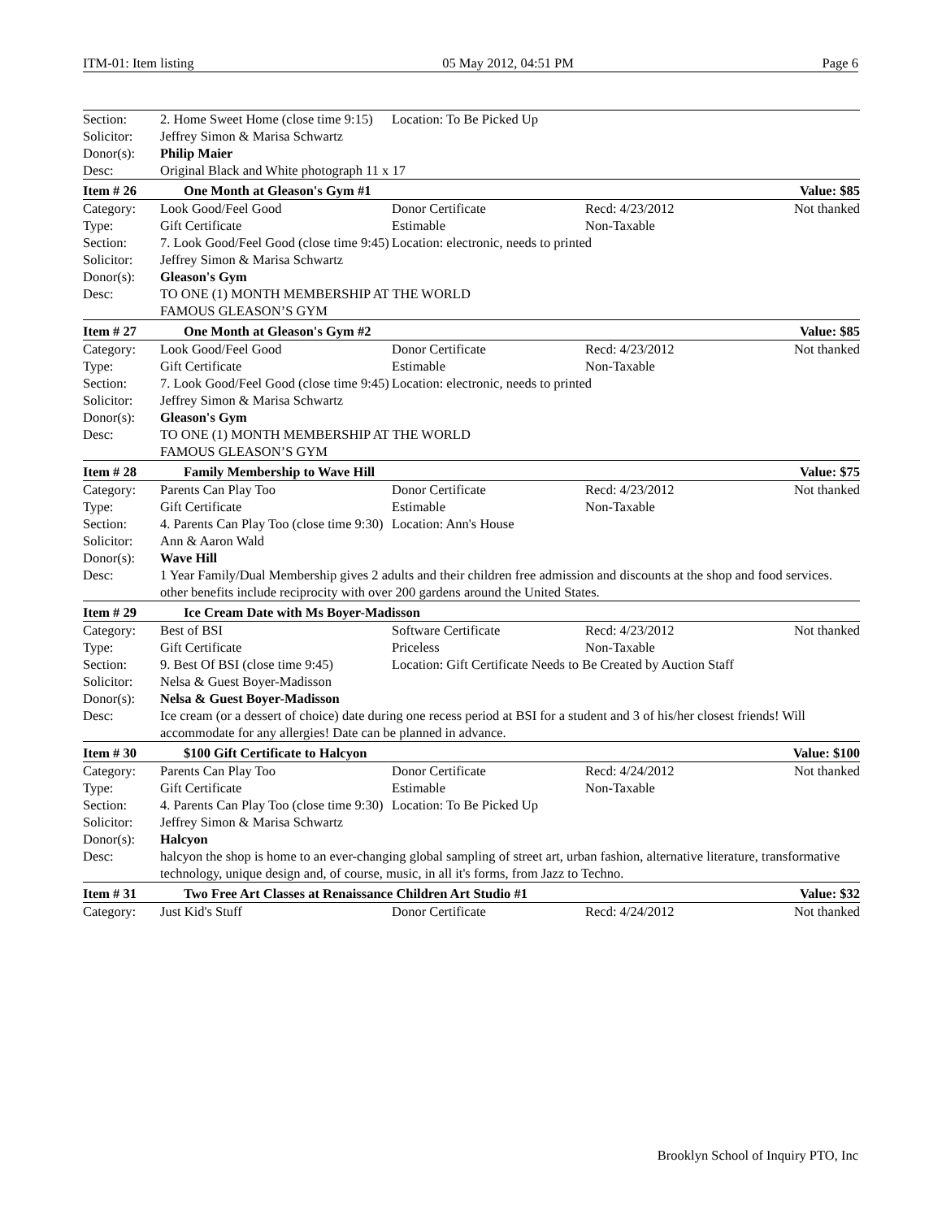ITM-01: Item listing 05 May 2012, 04:51 PM Page 6
| Section: | 2. Home Sweet Home (close time 9:15) | Location: To Be Picked Up | | |
| Solicitor: | Jeffrey Simon & Marisa Schwartz | | | |
| Donor(s): | Philip Maier | | | |
| Desc: | Original Black and White photograph 11 x 17 | | | |
| Item # 26 | One Month at Gleason's Gym #1 | | | Value: $85 |
| Category: | Look Good/Feel Good | Donor Certificate | Recd: 4/23/2012 | Not thanked |
| Type: | Gift Certificate | Estimable | Non-Taxable | |
| Section: | 7. Look Good/Feel Good (close time 9:45) | Location: electronic, needs to printed | | |
| Solicitor: | Jeffrey Simon & Marisa Schwartz | | | |
| Donor(s): | Gleason's Gym | | | |
| Desc: | TO ONE (1) MONTH MEMBERSHIP AT THE WORLD FAMOUS GLEASON’S GYM | | | |
| Item # 27 | One Month at Gleason's Gym #2 | | | Value: $85 |
| Category: | Look Good/Feel Good | Donor Certificate | Recd: 4/23/2012 | Not thanked |
| Type: | Gift Certificate | Estimable | Non-Taxable | |
| Section: | 7. Look Good/Feel Good (close time 9:45) | Location: electronic, needs to printed | | |
| Solicitor: | Jeffrey Simon & Marisa Schwartz | | | |
| Donor(s): | Gleason's Gym | | | |
| Desc: | TO ONE (1) MONTH MEMBERSHIP AT THE WORLD FAMOUS GLEASON’S GYM | | | |
| Item # 28 | Family Membership to Wave Hill | | | Value: $75 |
| Category: | Parents Can Play Too | Donor Certificate | Recd: 4/23/2012 | Not thanked |
| Type: | Gift Certificate | Estimable | Non-Taxable | |
| Section: | 4. Parents Can Play Too (close time 9:30) | Location: Ann's House | | |
| Solicitor: | Ann & Aaron Wald | | | |
| Donor(s): | Wave Hill | | | |
| Desc: | 1 Year Family/Dual Membership gives 2 adults and their children free admission and discounts at the shop and food services. other benefits include reciprocity with over 200 gardens around the United States. | | | |
| Item # 29 | Ice Cream Date with Ms Boyer-Madisson | | | |
| Category: | Best of BSI | Software Certificate | Recd: 4/23/2012 | Not thanked |
| Type: | Gift Certificate | Priceless | Non-Taxable | |
| Section: | 9. Best Of BSI (close time 9:45) | Location: Gift Certificate Needs to Be Created by Auction Staff | | |
| Solicitor: | Nelsa & Guest Boyer-Madisson | | | |
| Donor(s): | Nelsa & Guest Boyer-Madisson | | | |
| Desc: | Ice cream (or a dessert of choice) date during one recess period at BSI for a student and 3 of his/her closest friends! Will accommodate for any allergies! Date can be planned in advance. | | | |
| Item # 30 | $100 Gift Certificate to Halcyon | | | Value: $100 |
| Category: | Parents Can Play Too | Donor Certificate | Recd: 4/24/2012 | Not thanked |
| Type: | Gift Certificate | Estimable | Non-Taxable | |
| Section: | 4. Parents Can Play Too (close time 9:30) | Location: To Be Picked Up | | |
| Solicitor: | Jeffrey Simon & Marisa Schwartz | | | |
| Donor(s): | Halcyon | | | |
| Desc: | halcyon the shop is home to an ever-changing global sampling of street art, urban fashion, alternative literature, transformative technology, unique design and, of course, music, in all it's forms, from Jazz to Techno. | | | |
| Item # 31 | Two Free Art Classes at Renaissance Children Art Studio #1 | | | Value: $32 |
| Category: | Just Kid's Stuff | Donor Certificate | Recd: 4/24/2012 | Not thanked |
Brooklyn School of Inquiry PTO, Inc